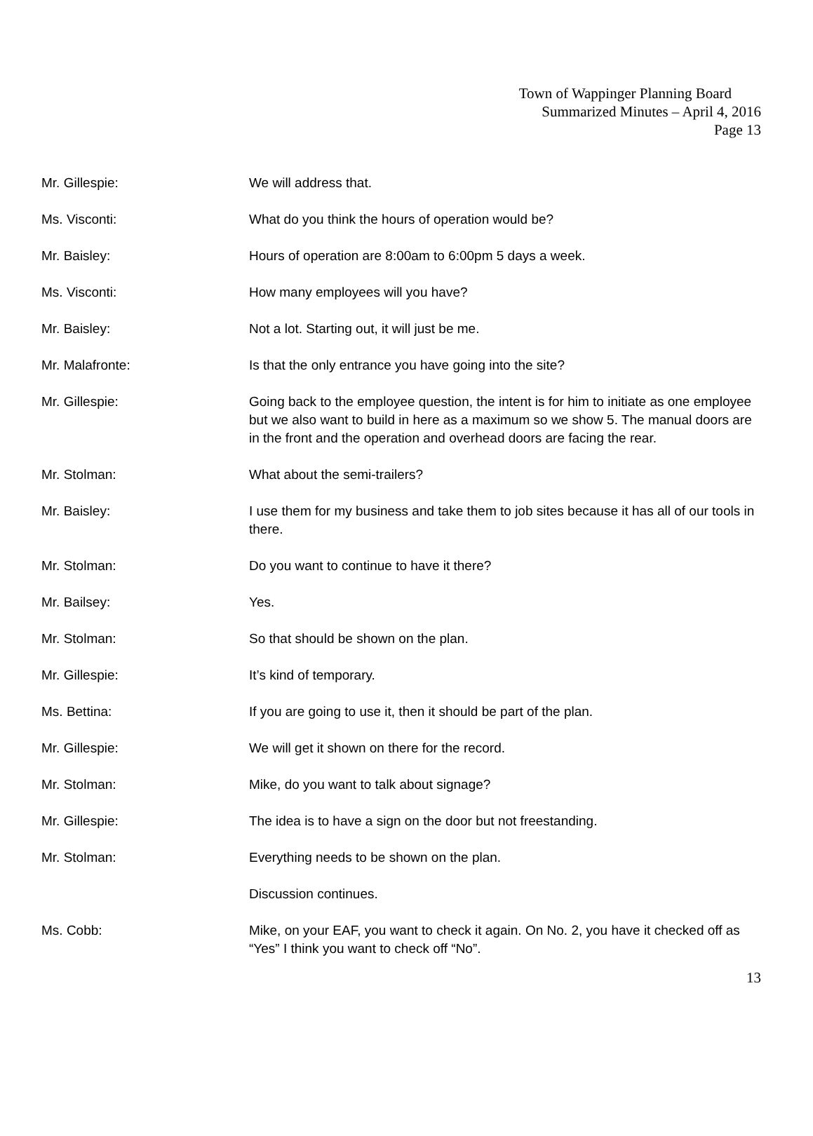Town of Wappinger Planning Board
Summarized Minutes – April 4, 2016
Page 13
Mr. Gillespie: We will address that.
Ms. Visconti: What do you think the hours of operation would be?
Mr. Baisley: Hours of operation are 8:00am to 6:00pm 5 days a week.
Ms. Visconti: How many employees will you have?
Mr. Baisley: Not a lot. Starting out, it will just be me.
Mr. Malafronte: Is that the only entrance you have going into the site?
Mr. Gillespie: Going back to the employee question, the intent is for him to initiate as one employee but we also want to build in here as a maximum so we show 5. The manual doors are in the front and the operation and overhead doors are facing the rear.
Mr. Stolman: What about the semi-trailers?
Mr. Baisley: I use them for my business and take them to job sites because it has all of our tools in there.
Mr. Stolman: Do you want to continue to have it there?
Mr. Bailsey: Yes.
Mr. Stolman: So that should be shown on the plan.
Mr. Gillespie: It’s kind of temporary.
Ms. Bettina: If you are going to use it, then it should be part of the plan.
Mr. Gillespie: We will get it shown on there for the record.
Mr. Stolman: Mike, do you want to talk about signage?
Mr. Gillespie: The idea is to have a sign on the door but not freestanding.
Mr. Stolman: Everything needs to be shown on the plan.
Discussion continues.
Ms. Cobb: Mike, on your EAF, you want to check it again. On No. 2, you have it checked off as “Yes” I think you want to check off “No”.
13